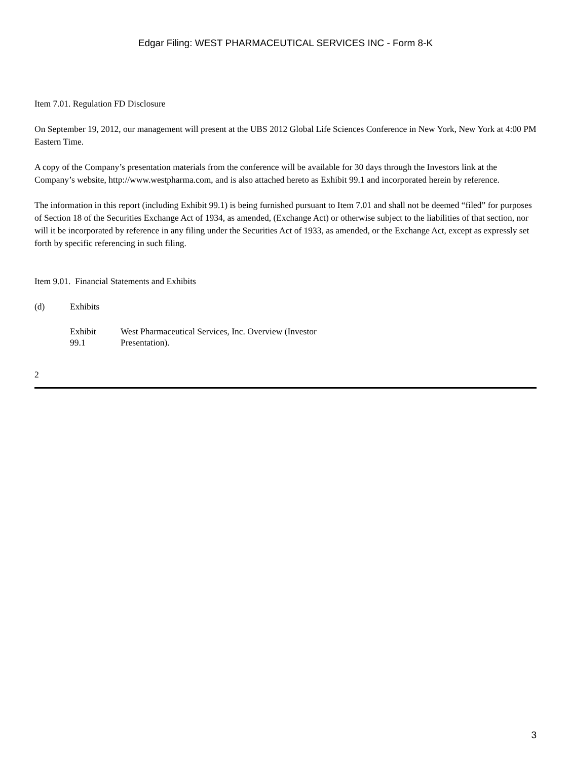Edgar Filing: WEST PHARMACEUTICAL SERVICES INC - Form 8-K
Item 7.01. Regulation FD Disclosure
On September 19, 2012, our management will present at the UBS 2012 Global Life Sciences Conference in New York, New York at 4:00 PM Eastern Time.
A copy of the Company’s presentation materials from the conference will be available for 30 days through the Investors link at the Company’s website, http://www.westpharma.com, and is also attached hereto as Exhibit 99.1 and incorporated herein by reference.
The information in this report (including Exhibit 99.1) is being furnished pursuant to Item 7.01 and shall not be deemed “filed” for purposes of Section 18 of the Securities Exchange Act of 1934, as amended, (Exchange Act) or otherwise subject to the liabilities of that section, nor will it be incorporated by reference in any filing under the Securities Act of 1933, as amended, or the Exchange Act, except as expressly set forth by specific referencing in such filing.
Item 9.01. Financial Statements and Exhibits
(d) Exhibits
Exhibit
99.1
West Pharmaceutical Services, Inc. Overview (Investor
Presentation).
2
3